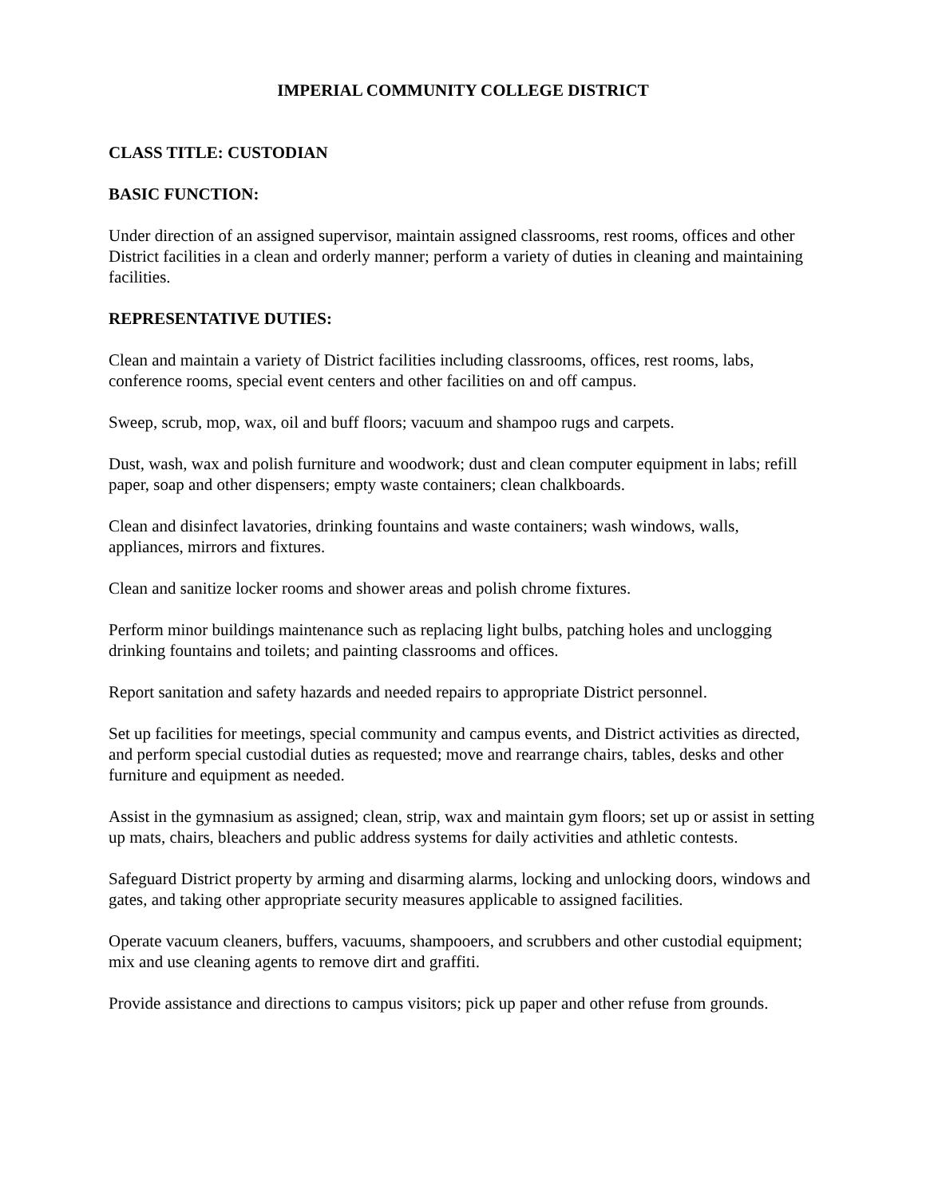IMPERIAL COMMUNITY COLLEGE DISTRICT
CLASS TITLE: CUSTODIAN
BASIC FUNCTION:
Under direction of an assigned supervisor, maintain assigned classrooms, rest rooms, offices and other District facilities in a clean and orderly manner; perform a variety of duties in cleaning and maintaining facilities.
REPRESENTATIVE DUTIES:
Clean and maintain a variety of District facilities including classrooms, offices, rest rooms, labs, conference rooms, special event centers and other facilities on and off campus.
Sweep, scrub, mop, wax, oil and buff floors; vacuum and shampoo rugs and carpets.
Dust, wash, wax and polish furniture and woodwork; dust and clean computer equipment in labs; refill paper, soap and other dispensers; empty waste containers; clean chalkboards.
Clean and disinfect lavatories, drinking fountains and waste containers; wash windows, walls, appliances, mirrors and fixtures.
Clean and sanitize locker rooms and shower areas and polish chrome fixtures.
Perform minor buildings maintenance such as replacing light bulbs, patching holes and unclogging drinking fountains and toilets; and painting classrooms and offices.
Report sanitation and safety hazards and needed repairs to appropriate District personnel.
Set up facilities for meetings, special community and campus events, and District activities as directed, and perform special custodial duties as requested; move and rearrange chairs, tables, desks and other furniture and equipment as needed.
Assist in the gymnasium as assigned; clean, strip, wax and maintain gym floors; set up or assist in setting up mats, chairs, bleachers and public address systems for daily activities and athletic contests.
Safeguard District property by arming and disarming alarms, locking and unlocking doors, windows and gates, and taking other appropriate security measures applicable to assigned facilities.
Operate vacuum cleaners, buffers, vacuums, shampooers, and scrubbers and other custodial equipment; mix and use cleaning agents to remove dirt and graffiti.
Provide assistance and directions to campus visitors; pick up paper and other refuse from grounds.